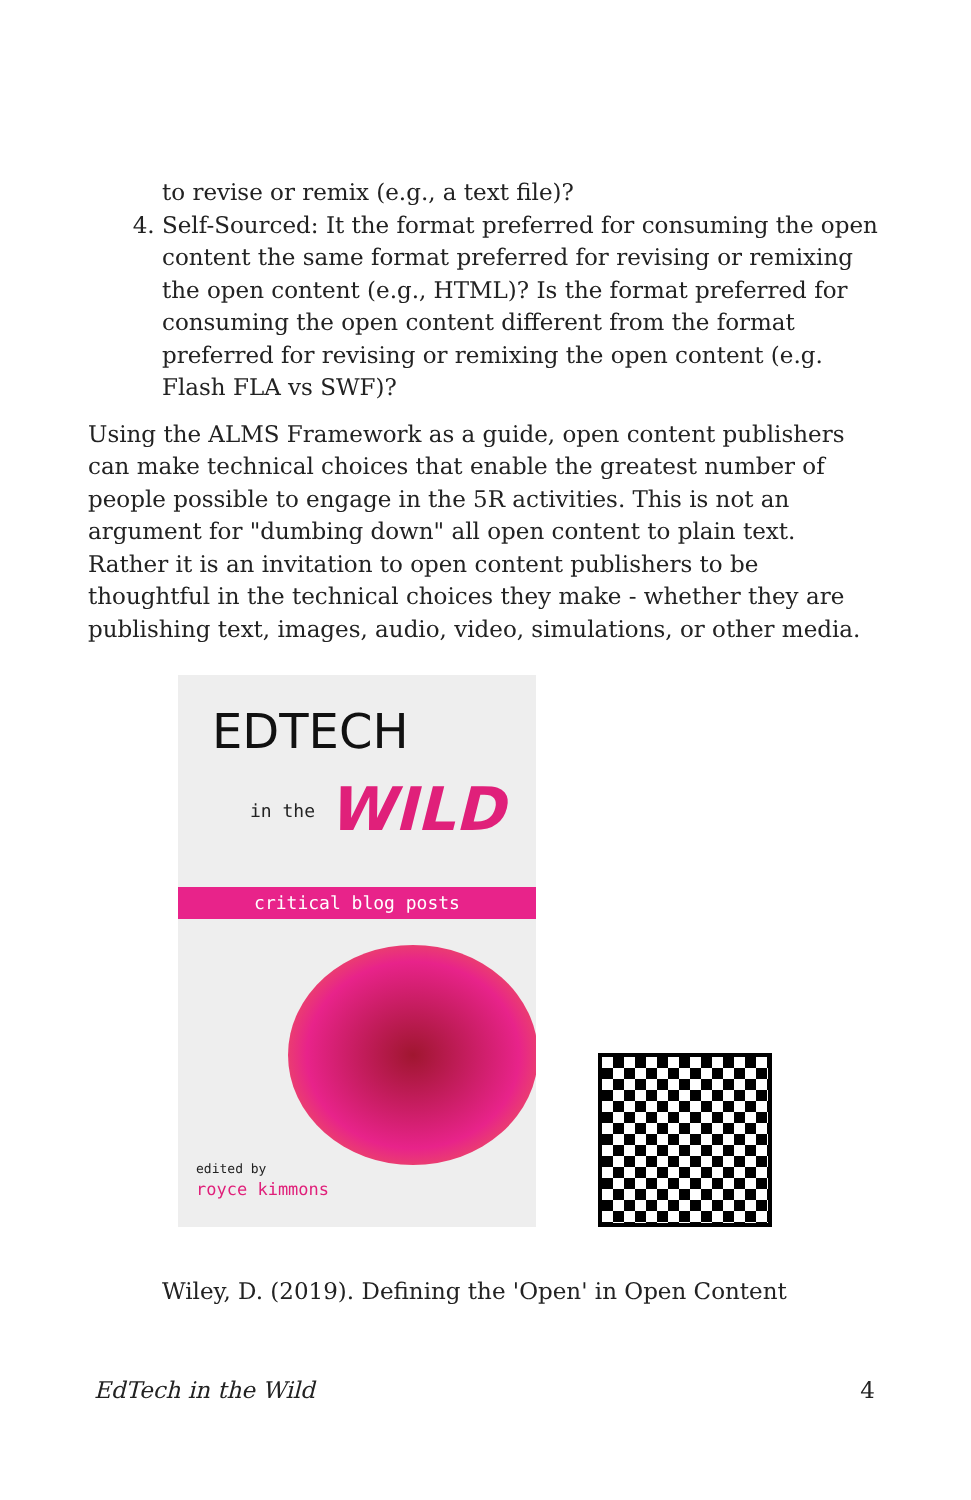to revise or remix (e.g., a text file)?
4. Self-Sourced: It the format preferred for consuming the open content the same format preferred for revising or remixing the open content (e.g., HTML)? Is the format preferred for consuming the open content different from the format preferred for revising or remixing the open content (e.g. Flash FLA vs SWF)?
Using the ALMS Framework as a guide, open content publishers can make technical choices that enable the greatest number of people possible to engage in the 5R activities. This is not an argument for "dumbing down" all open content to plain text. Rather it is an invitation to open content publishers to be thoughtful in the technical choices they make - whether they are publishing text, images, audio, video, simulations, or other media.
EDTECH
in the WILD
critical blog posts
edited by
royce kimmons
Wiley, D. (2019). Defining the 'Open' in Open Content
EdTech in the Wild 4